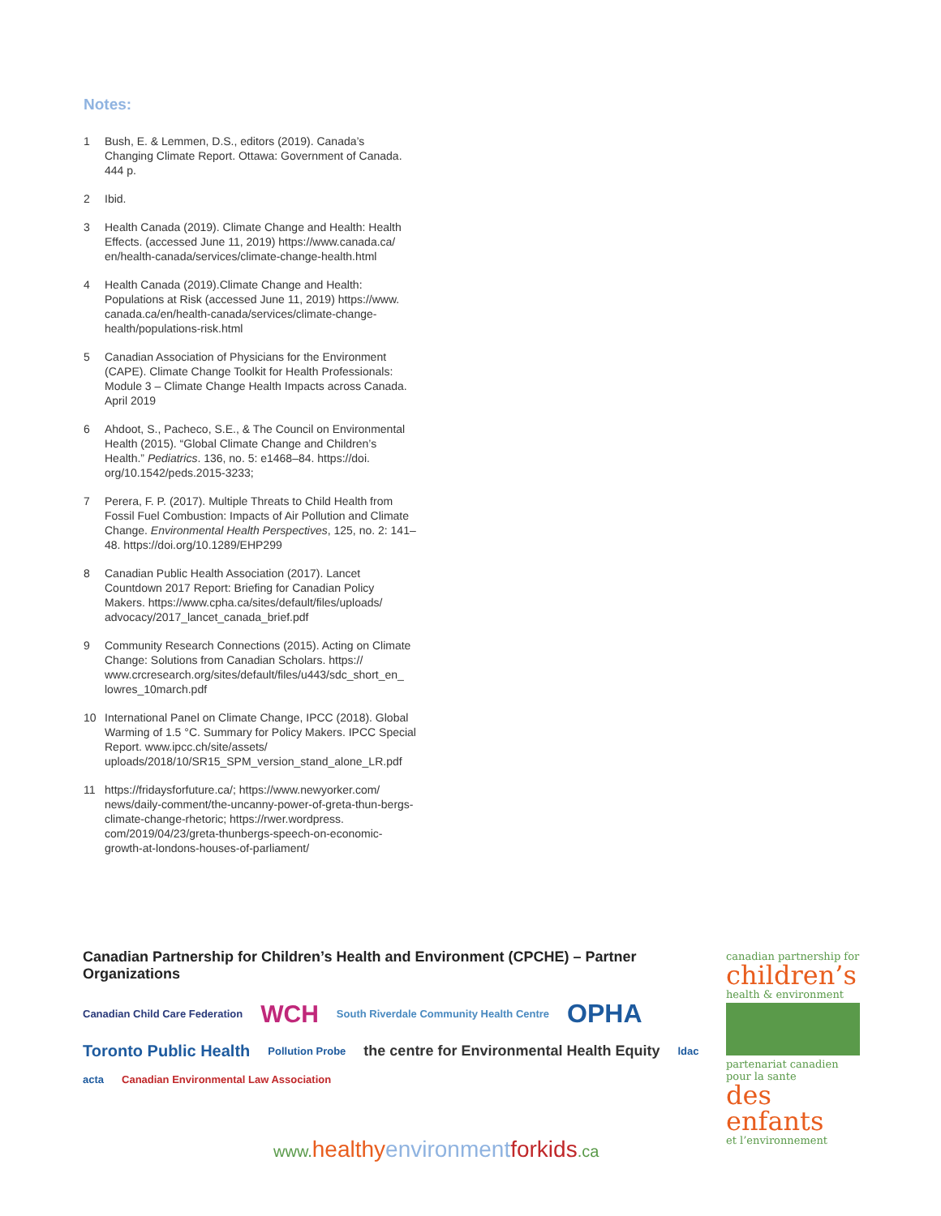Notes:
1 Bush, E. & Lemmen, D.S., editors (2019). Canada’s Changing Climate Report. Ottawa: Government of Canada. 444 p.
2 Ibid.
3 Health Canada (2019). Climate Change and Health: Health Effects. (accessed June 11, 2019) https://www.canada.ca/ en/health-canada/services/climate-change-health.html
4 Health Canada (2019).Climate Change and Health: Populations at Risk (accessed June 11, 2019) https://www. canada.ca/en/health-canada/services/climate-change-health/populations-risk.html
5 Canadian Association of Physicians for the Environment (CAPE). Climate Change Toolkit for Health Professionals: Module 3 – Climate Change Health Impacts across Canada. April 2019
6 Ahdoot, S., Pacheco, S.E., & The Council on Environmental Health (2015). “Global Climate Change and Children’s Health.” Pediatrics. 136, no. 5: e1468–84. https://doi. org/10.1542/peds.2015-3233;
7 Perera, F. P. (2017). Multiple Threats to Child Health from Fossil Fuel Combustion: Impacts of Air Pollution and Climate Change. Environmental Health Perspectives, 125, no. 2: 141–48. https://doi.org/10.1289/EHP299
8 Canadian Public Health Association (2017). Lancet Countdown 2017 Report: Briefing for Canadian Policy Makers. https://www.cpha.ca/sites/default/files/uploads/ advocacy/2017_lancet_canada_brief.pdf
9 Community Research Connections (2015). Acting on Climate Change: Solutions from Canadian Scholars. https:// www.crcresearch.org/sites/default/files/u443/sdc_short_en_ lowres_10march.pdf
10 International Panel on Climate Change, IPCC (2018). Global Warming of 1.5 °C. Summary for Policy Makers. IPCC Special Report. www.ipcc.ch/site/assets/ uploads/2018/10/SR15_SPM_version_stand_alone_LR.pdf
11 https://fridaysforfuture.ca/; https://www.newyorker.com/ news/daily-comment/the-uncanny-power-of-greta-thun-bergs-climate-change-rhetoric; https://rwer.wordpress. com/2019/04/23/greta-thunbergs-speech-on-economic-growth-at-londons-houses-of-parliament/
Canadian Partnership for Children’s Health and Environment (CPCHE) – Partner Organizations
Canadian Child Care Federation
WCH
South Riverdale Community Health Centre
OPHA
Toronto Public Health
Pollution Probe
the centre for Environmental Health Equity
ldac
acta
Canadian Environmental Law Association
canadian partnership for
children’s
health & environment
partenariat canadien pour la sante
des enfants
et l’environnement
www. healthyenvironment forkids.ca